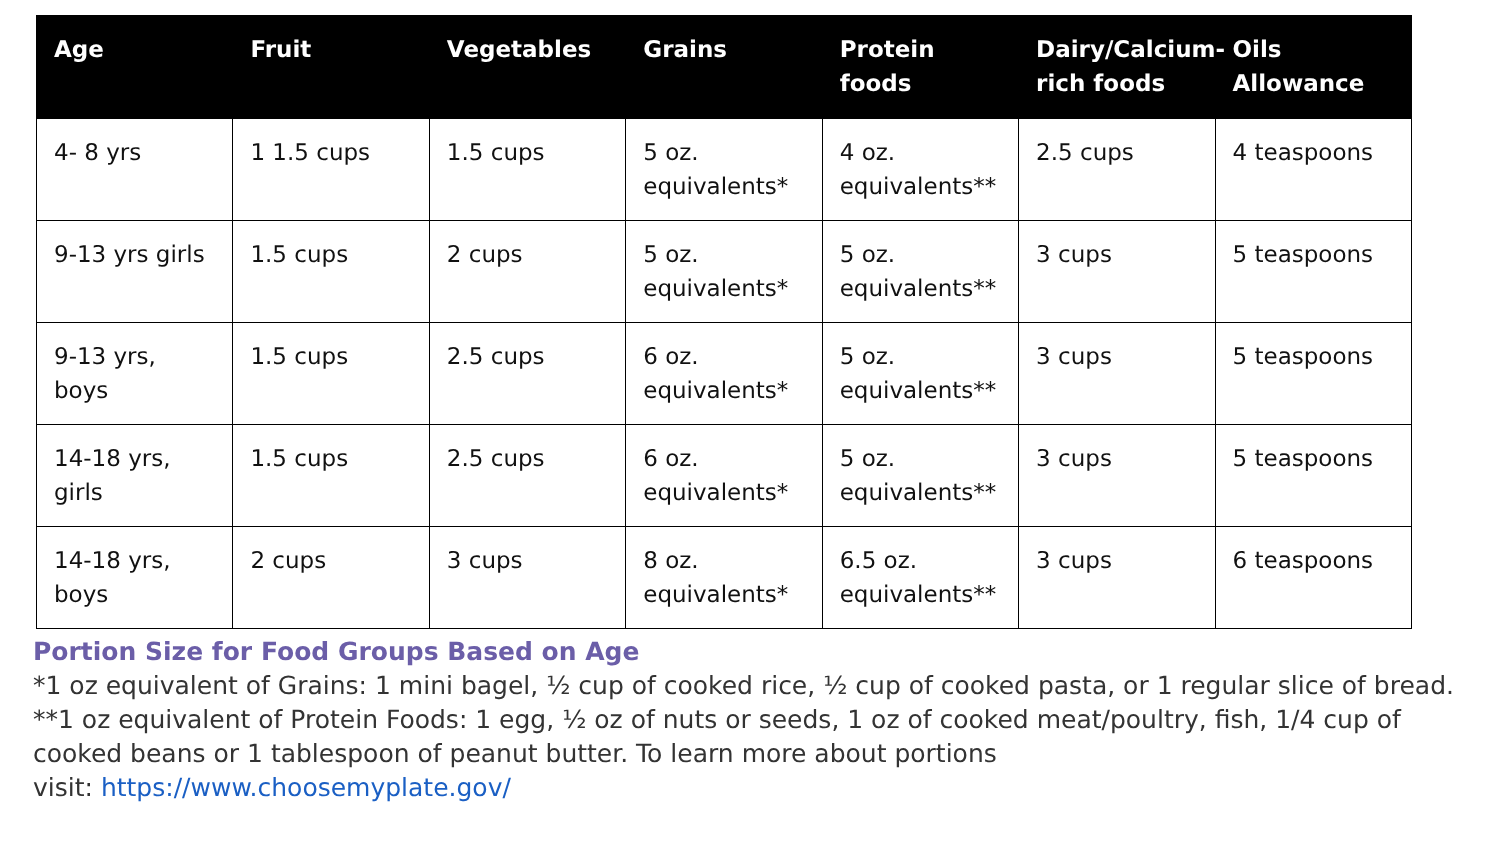| Age | Fruit | Vegetables | Grains | Protein foods | Dairy/Calcium-rich foods | Oils Allowance |
| --- | --- | --- | --- | --- | --- | --- |
| 4- 8 yrs | 1 1.5 cups | 1.5 cups | 5 oz. equivalents* | 4 oz. equivalents** | 2.5 cups | 4 teaspoons |
| 9-13 yrs girls | 1.5 cups | 2 cups | 5 oz. equivalents* | 5 oz. equivalents** | 3 cups | 5 teaspoons |
| 9-13 yrs, boys | 1.5 cups | 2.5 cups | 6 oz. equivalents* | 5 oz. equivalents** | 3 cups | 5 teaspoons |
| 14-18 yrs, girls | 1.5 cups | 2.5 cups | 6 oz. equivalents* | 5 oz. equivalents** | 3 cups | 5 teaspoons |
| 14-18 yrs, boys | 2 cups | 3 cups | 8 oz. equivalents* | 6.5 oz. equivalents** | 3 cups | 6 teaspoons |
Portion Size for Food Groups Based on Age
*1 oz equivalent of Grains: 1 mini bagel, ½ cup of cooked rice, ½ cup of cooked pasta, or 1 regular slice of bread.
**1 oz equivalent of Protein Foods: 1 egg, ½ oz of nuts or seeds, 1 oz of cooked meat/poultry, fish, 1/4 cup of cooked beans or 1 tablespoon of peanut butter. To learn more about portions
visit: https://www.choosemyplate.gov/